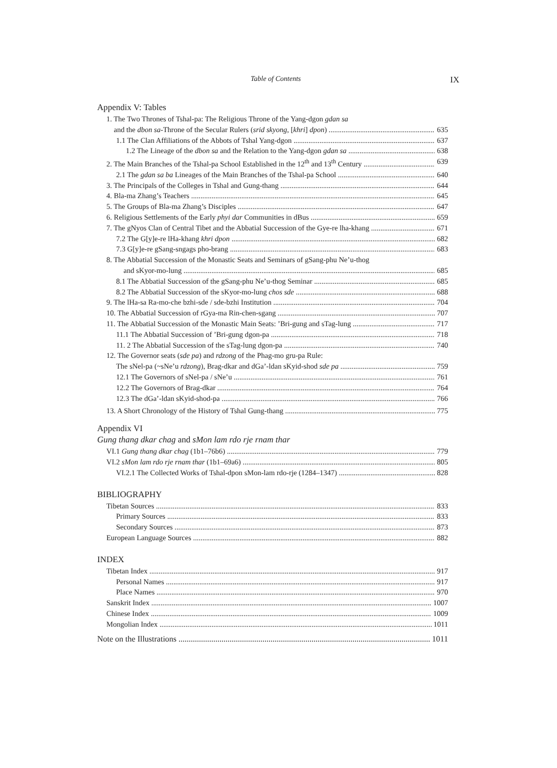Table of Contents IX
Appendix V: Tables
1. The Two Thrones of Tshal-pa: The Religious Throne of the Yang-dgon gdan sa
and the dbon sa-Throne of the Secular Rulers (srid skyong, [khri] dpon) 635
1.1 The Clan Affiliations of the Abbots of Tshal Yang-dgon 637
1.2 The Lineage of the dbon sa and the Relation to the Yang-dgon gdan sa 638
2. The Main Branches of the Tshal-pa School Established in the 12<sup>th</sup> and 13<sup>th</sup> Century 639
2.1 The gdan sa ba Lineages of the Main Branches of the Tshal-pa School 640
3. The Principals of the Colleges in Tshal and Gung-thang 644
4. Bla-ma Zhang’s Teachers 645
5. The Groups of Bla-ma Zhang’s Disciples 647
6. Religious Settlements of the Early phyi dar Communities in dBus 659
7. The gNyos Clan of Central Tibet and the Abbatial Succession of the Gye-re lha-khang 671
7.2 The G[y]e-re lHa-khang khri dpon 682
7.3 G[y]e-re gSang-sngags pho-brang 683
8. The Abbatial Succession of the Monastic Seats and Seminars of gSang-phu Ne’u-thog
and sKyor-mo-lung 685
8.1 The Abbatial Succession of the gSang-phu Ne’u-thog Seminar 685
8.2 The Abbatial Succession of the sKyor-mo-lung chos sde 688
9. The lHa-sa Ra-mo-che bzhi-sde / sde-bzhi Institution 704
10. The Abbatial Succession of rGya-ma Rin-chen-sgang 707
11. The Abbatial Succession of the Monastic Main Seats: ’Bri-gung and sTag-lung 717
11.1 The Abbatial Succession of ’Bri-gung dgon-pa 718
11. 2 The Abbatial Succession of the sTag-lung dgon-pa 740
12. The Governor seats (sde pa) and rdzong of the Phag-mo gru-pa Rule:
The sNel-pa (~sNe’u rdzong), Brag-dkar and dGa’-ldan sKyid-shod sde pa 759
12.1 The Governors of sNel-pa / sNe’u 761
12.2 The Governors of Brag-dkar 764
12.3 The dGa’-ldan sKyid-shod-pa 766
13. A Short Chronology of the History of Tshal Gung-thang 775
Appendix VI
Gung thang dkar chag and sMon lam rdo rje rnam thar
VI.1 Gung thang dkar chag (1b1–76b6) 779
VI.2 sMon lam rdo rje rnam thar (1b1–69a6) 805
VI.2.1 The Collected Works of Tshal-dpon sMon-lam rdo-rje (1284–1347) 828
BIBLIOGRAPHY
Tibetan Sources 833
Primary Sources 833
Secondary Sources 873
European Language Sources 882
INDEX
Tibetan Index 917
Personal Names 917
Place Names 970
Sanskrit Index 1007
Chinese Index 1009
Mongolian Index 1011
Note on the Illustrations 1011